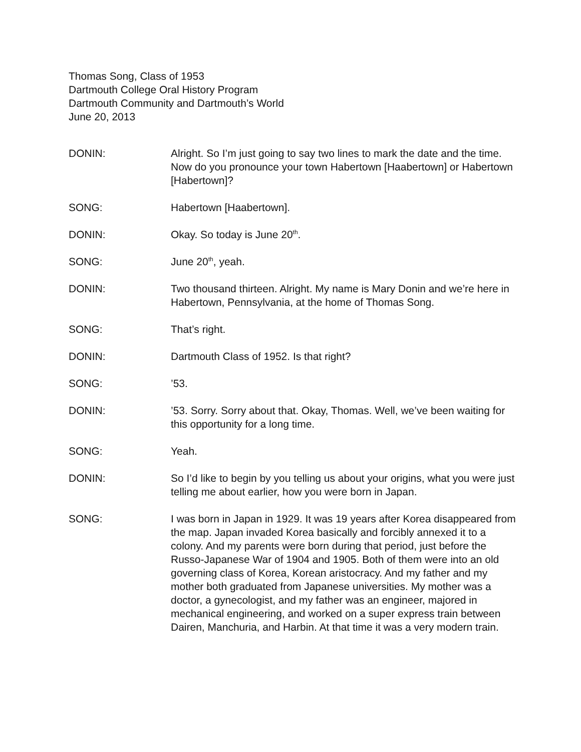Thomas Song, Class of 1953
Dartmouth College Oral History Program
Dartmouth Community and Dartmouth’s World
June 20, 2013
DONIN: Alright. So I’m just going to say two lines to mark the date and the time. Now do you pronounce your town Habertown [Haabertown] or Habertown [Habertown]?
SONG: Habertown [Haabertown].
DONIN: Okay. So today is June 20<sup>th</sup>.
SONG: June 20<sup>th</sup>, yeah.
DONIN: Two thousand thirteen. Alright. My name is Mary Donin and we’re here in Habertown, Pennsylvania, at the home of Thomas Song.
SONG: That’s right.
DONIN: Dartmouth Class of 1952. Is that right?
SONG: ’53.
DONIN: ’53. Sorry. Sorry about that. Okay, Thomas. Well, we’ve been waiting for this opportunity for a long time.
SONG: Yeah.
DONIN: So I’d like to begin by you telling us about your origins, what you were just telling me about earlier, how you were born in Japan.
SONG: I was born in Japan in 1929. It was 19 years after Korea disappeared from the map. Japan invaded Korea basically and forcibly annexed it to a colony. And my parents were born during that period, just before the Russo-Japanese War of 1904 and 1905. Both of them were into an old governing class of Korea, Korean aristocracy. And my father and my mother both graduated from Japanese universities. My mother was a doctor, a gynecologist, and my father was an engineer, majored in mechanical engineering, and worked on a super express train between Dairen, Manchuria, and Harbin. At that time it was a very modern train.